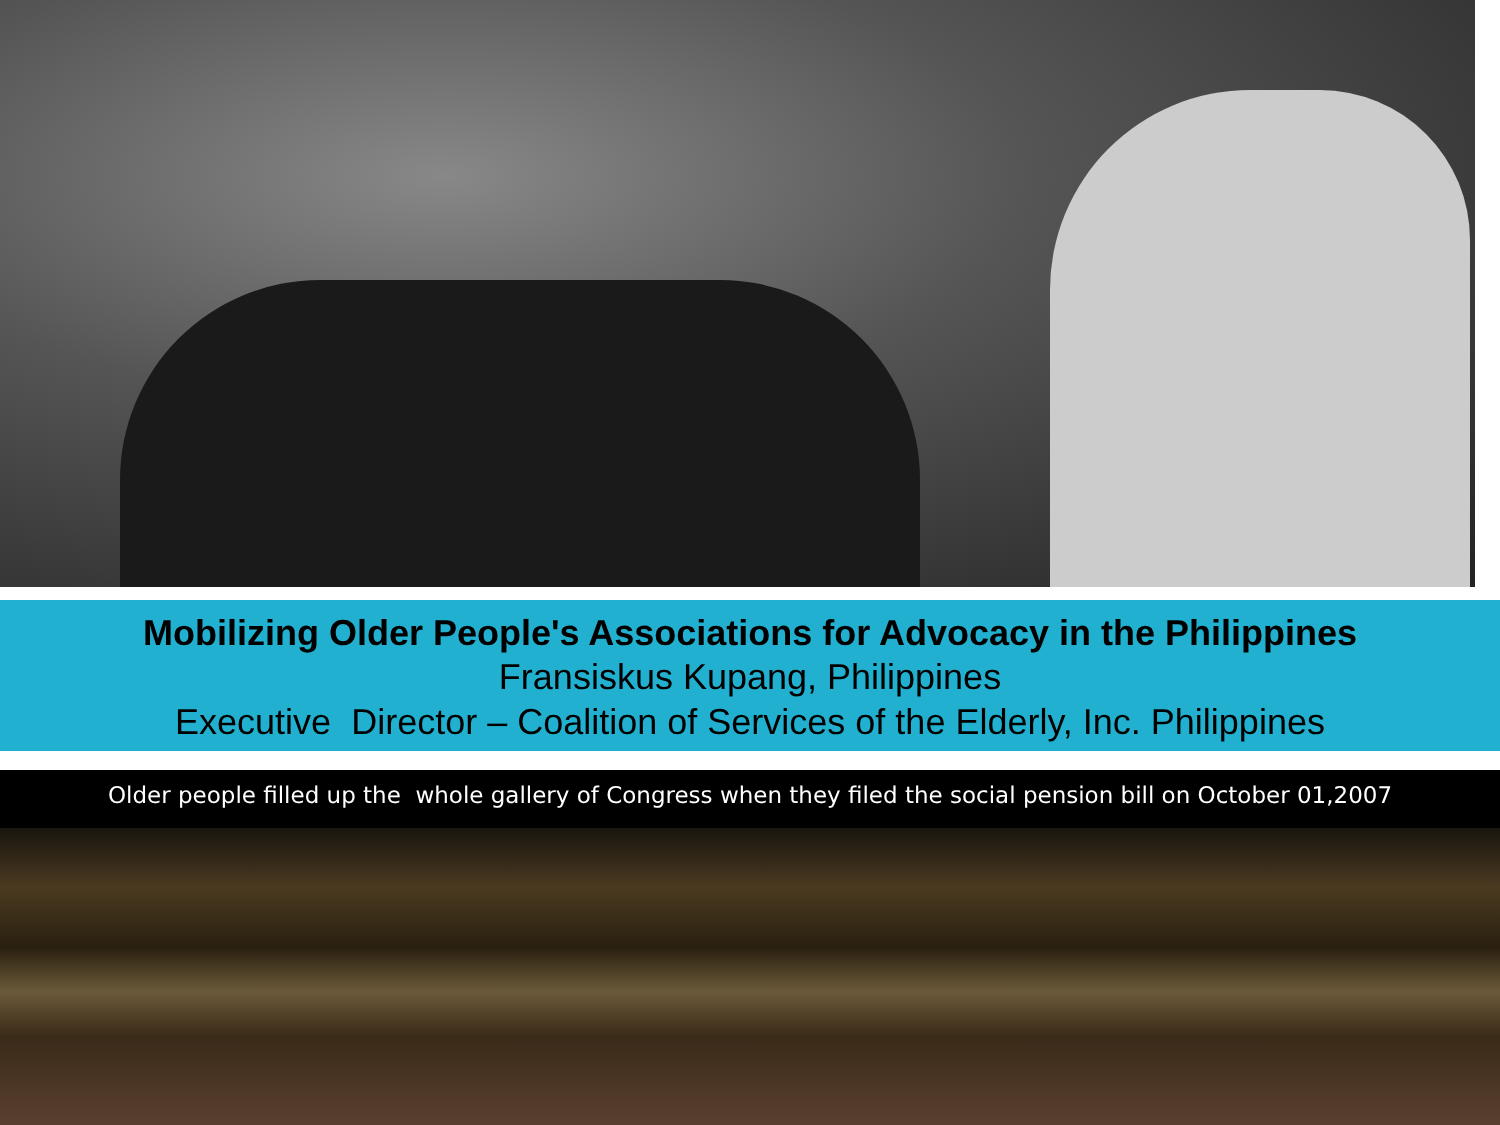Mobilizing Older People's Associations for Advocacy in the Philippines
Fransiskus Kupang, Philippines
Executive Director – Coalition of Services of the Elderly, Inc. Philippines
Older people filled up the whole gallery of Congress when they filed the social pension bill on October 01,2007